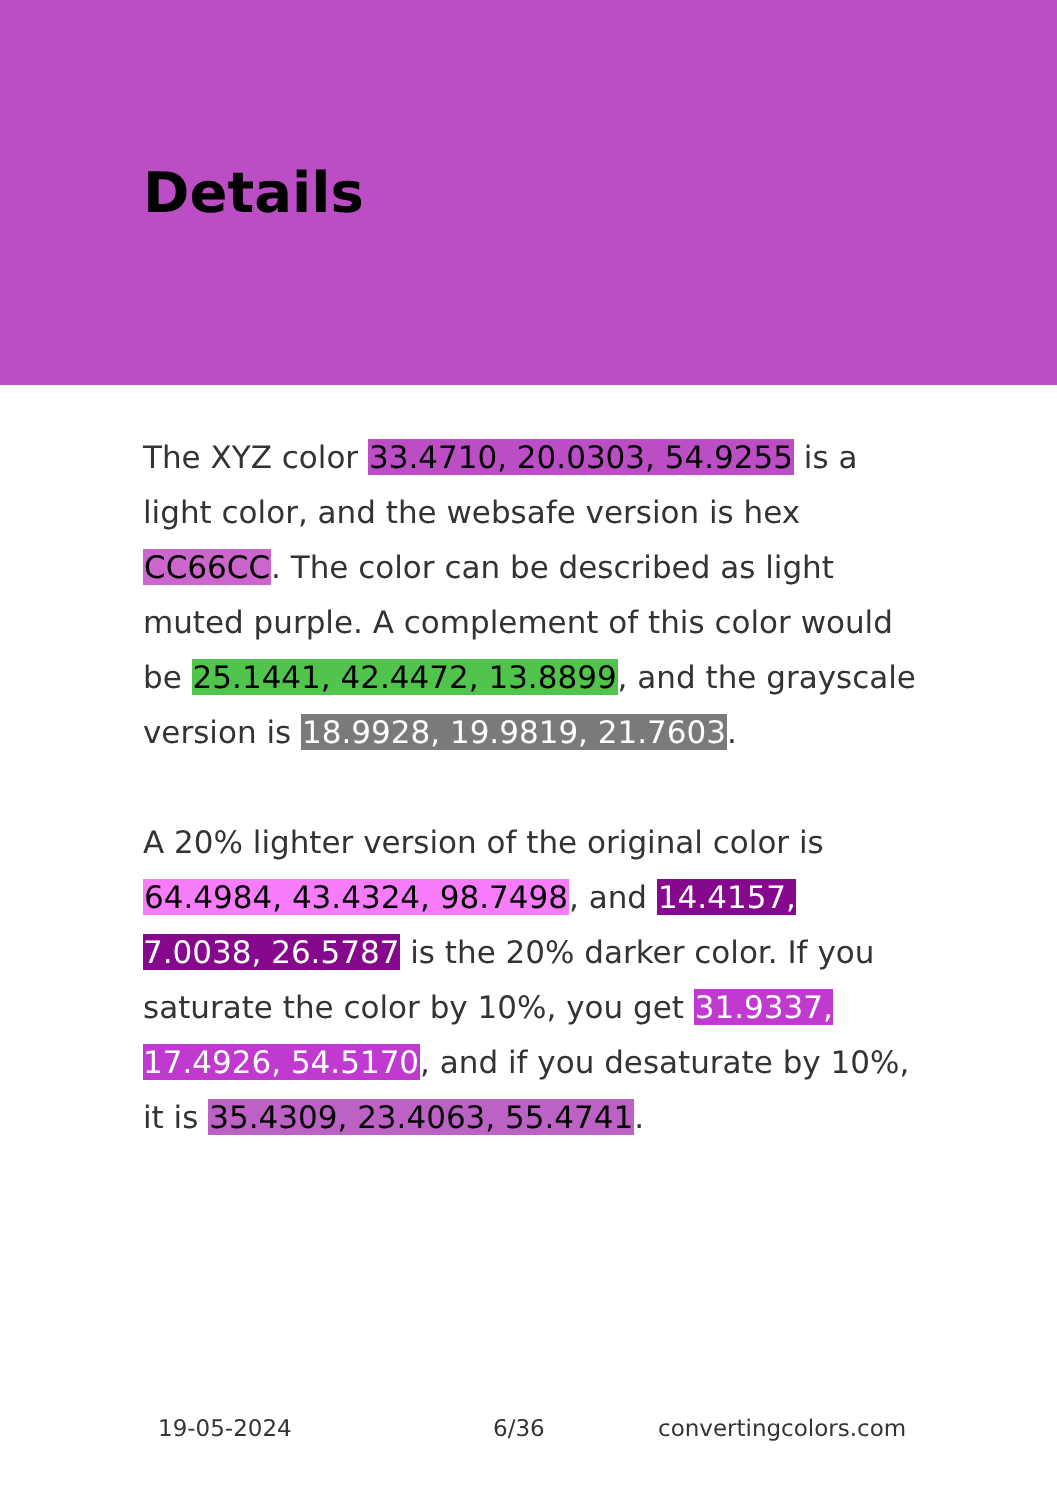Details
The XYZ color 33.4710, 20.0303, 54.9255 is a light color, and the websafe version is hex CC66CC. The color can be described as light muted purple. A complement of this color would be 25.1441, 42.4472, 13.8899, and the grayscale version is 18.9928, 19.9819, 21.7603.
A 20% lighter version of the original color is 64.4984, 43.4324, 98.7498, and 14.4157, 7.0038, 26.5787 is the 20% darker color. If you saturate the color by 10%, you get 31.9337, 17.4926, 54.5170, and if you desaturate by 10%, it is 35.4309, 23.4063, 55.4741.
19-05-2024 6/36 convertingcolors.com